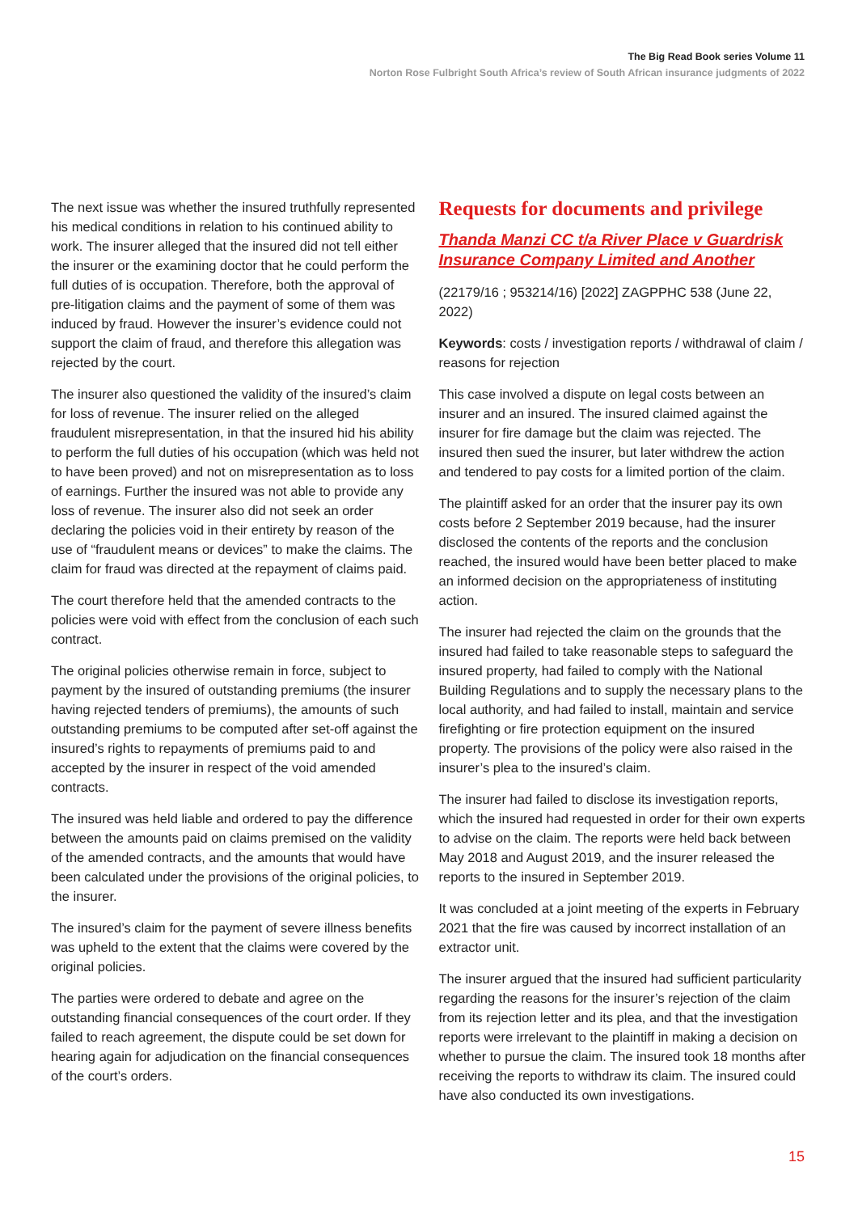The Big Read Book series Volume 11
Norton Rose Fulbright South Africa’s review of South African insurance judgments of 2022
The next issue was whether the insured truthfully represented his medical conditions in relation to his continued ability to work. The insurer alleged that the insured did not tell either the insurer or the examining doctor that he could perform the full duties of is occupation. Therefore, both the approval of pre-litigation claims and the payment of some of them was induced by fraud. However the insurer’s evidence could not support the claim of fraud, and therefore this allegation was rejected by the court.
The insurer also questioned the validity of the insured’s claim for loss of revenue. The insurer relied on the alleged fraudulent misrepresentation, in that the insured hid his ability to perform the full duties of his occupation (which was held not to have been proved) and not on misrepresentation as to loss of earnings. Further the insured was not able to provide any loss of revenue. The insurer also did not seek an order declaring the policies void in their entirety by reason of the use of “fraudulent means or devices” to make the claims. The claim for fraud was directed at the repayment of claims paid.
The court therefore held that the amended contracts to the policies were void with effect from the conclusion of each such contract.
The original policies otherwise remain in force, subject to payment by the insured of outstanding premiums (the insurer having rejected tenders of premiums), the amounts of such outstanding premiums to be computed after set-off against the insured’s rights to repayments of premiums paid to and accepted by the insurer in respect of the void amended contracts.
The insured was held liable and ordered to pay the difference between the amounts paid on claims premised on the validity of the amended contracts, and the amounts that would have been calculated under the provisions of the original policies, to the insurer.
The insured’s claim for the payment of severe illness benefits was upheld to the extent that the claims were covered by the original policies.
The parties were ordered to debate and agree on the outstanding financial consequences of the court order. If they failed to reach agreement, the dispute could be set down for hearing again for adjudication on the financial consequences of the court’s orders.
Requests for documents and privilege
Thanda Manzi CC t/a River Place v Guardrisk Insurance Company Limited and Another
(22179/16 ; 953214/16) [2022] ZAGPPHC 538 (June 22, 2022)
Keywords: costs / investigation reports / withdrawal of claim / reasons for rejection
This case involved a dispute on legal costs between an insurer and an insured. The insured claimed against the insurer for fire damage but the claim was rejected. The insured then sued the insurer, but later withdrew the action and tendered to pay costs for a limited portion of the claim.
The plaintiff asked for an order that the insurer pay its own costs before 2 September 2019 because, had the insurer disclosed the contents of the reports and the conclusion reached, the insured would have been better placed to make an informed decision on the appropriateness of instituting action.
The insurer had rejected the claim on the grounds that the insured had failed to take reasonable steps to safeguard the insured property, had failed to comply with the National Building Regulations and to supply the necessary plans to the local authority, and had failed to install, maintain and service firefighting or fire protection equipment on the insured property. The provisions of the policy were also raised in the insurer’s plea to the insured’s claim.
The insurer had failed to disclose its investigation reports, which the insured had requested in order for their own experts to advise on the claim. The reports were held back between May 2018 and August 2019, and the insurer released the reports to the insured in September 2019.
It was concluded at a joint meeting of the experts in February 2021 that the fire was caused by incorrect installation of an extractor unit.
The insurer argued that the insured had sufficient particularity regarding the reasons for the insurer’s rejection of the claim from its rejection letter and its plea, and that the investigation reports were irrelevant to the plaintiff in making a decision on whether to pursue the claim. The insured took 18 months after receiving the reports to withdraw its claim. The insured could have also conducted its own investigations.
15